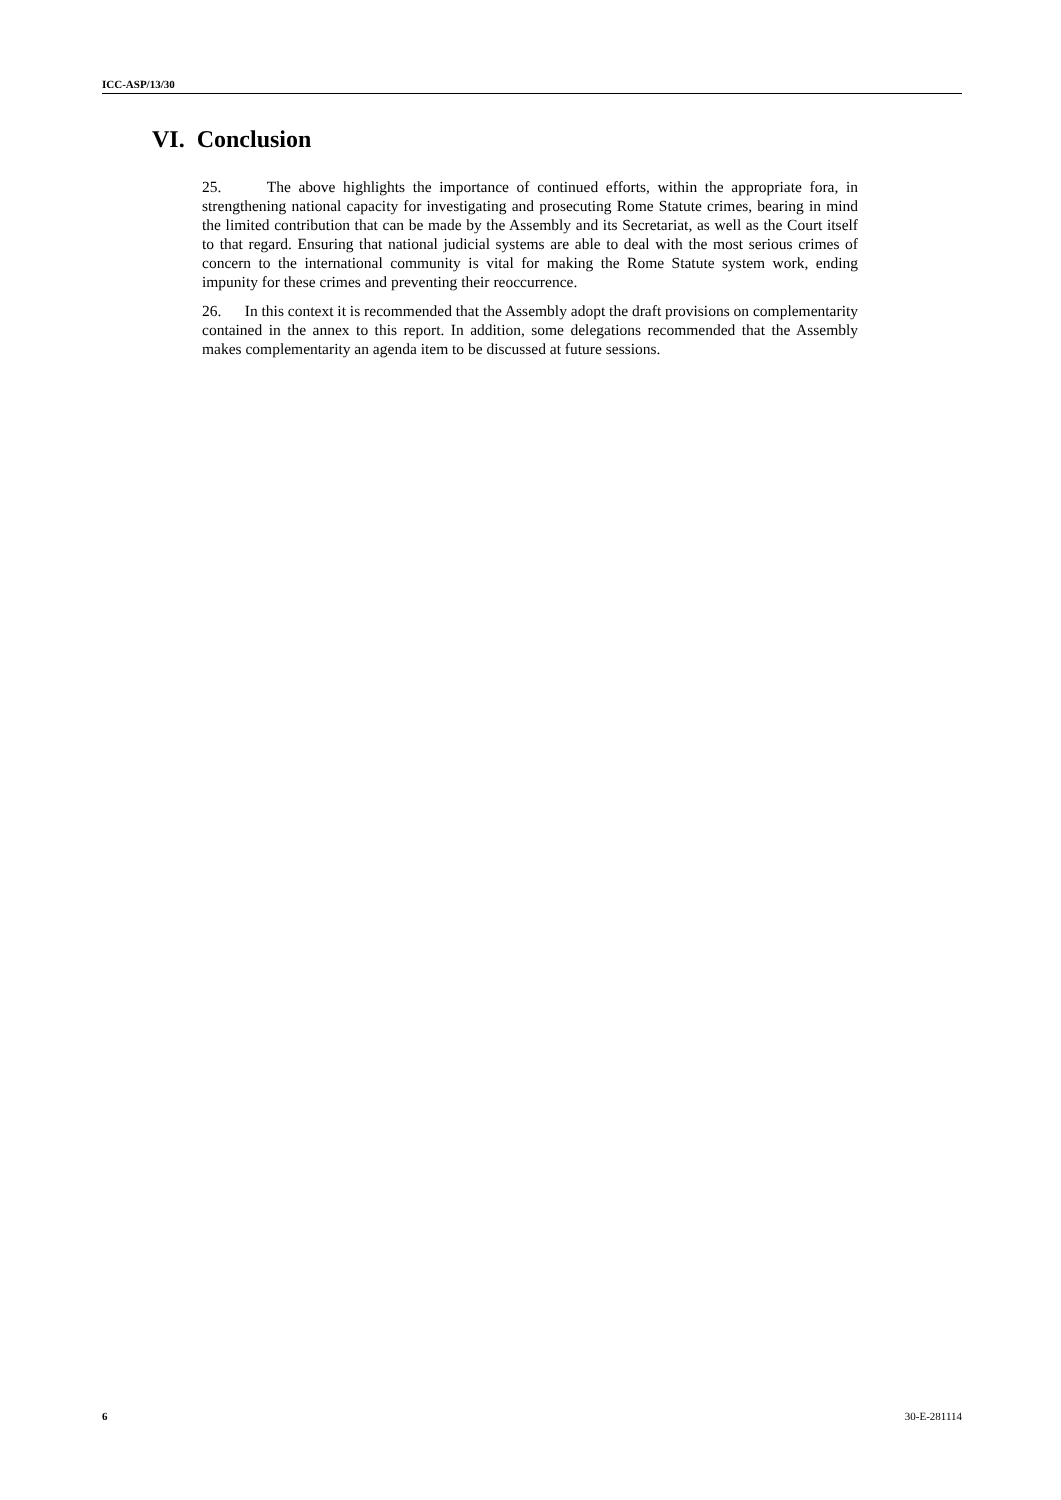ICC-ASP/13/30
VI. Conclusion
25. The above highlights the importance of continued efforts, within the appropriate fora, in strengthening national capacity for investigating and prosecuting Rome Statute crimes, bearing in mind the limited contribution that can be made by the Assembly and its Secretariat, as well as the Court itself to that regard. Ensuring that national judicial systems are able to deal with the most serious crimes of concern to the international community is vital for making the Rome Statute system work, ending impunity for these crimes and preventing their reoccurrence.
26. In this context it is recommended that the Assembly adopt the draft provisions on complementarity contained in the annex to this report. In addition, some delegations recommended that the Assembly makes complementarity an agenda item to be discussed at future sessions.
6 30-E-281114